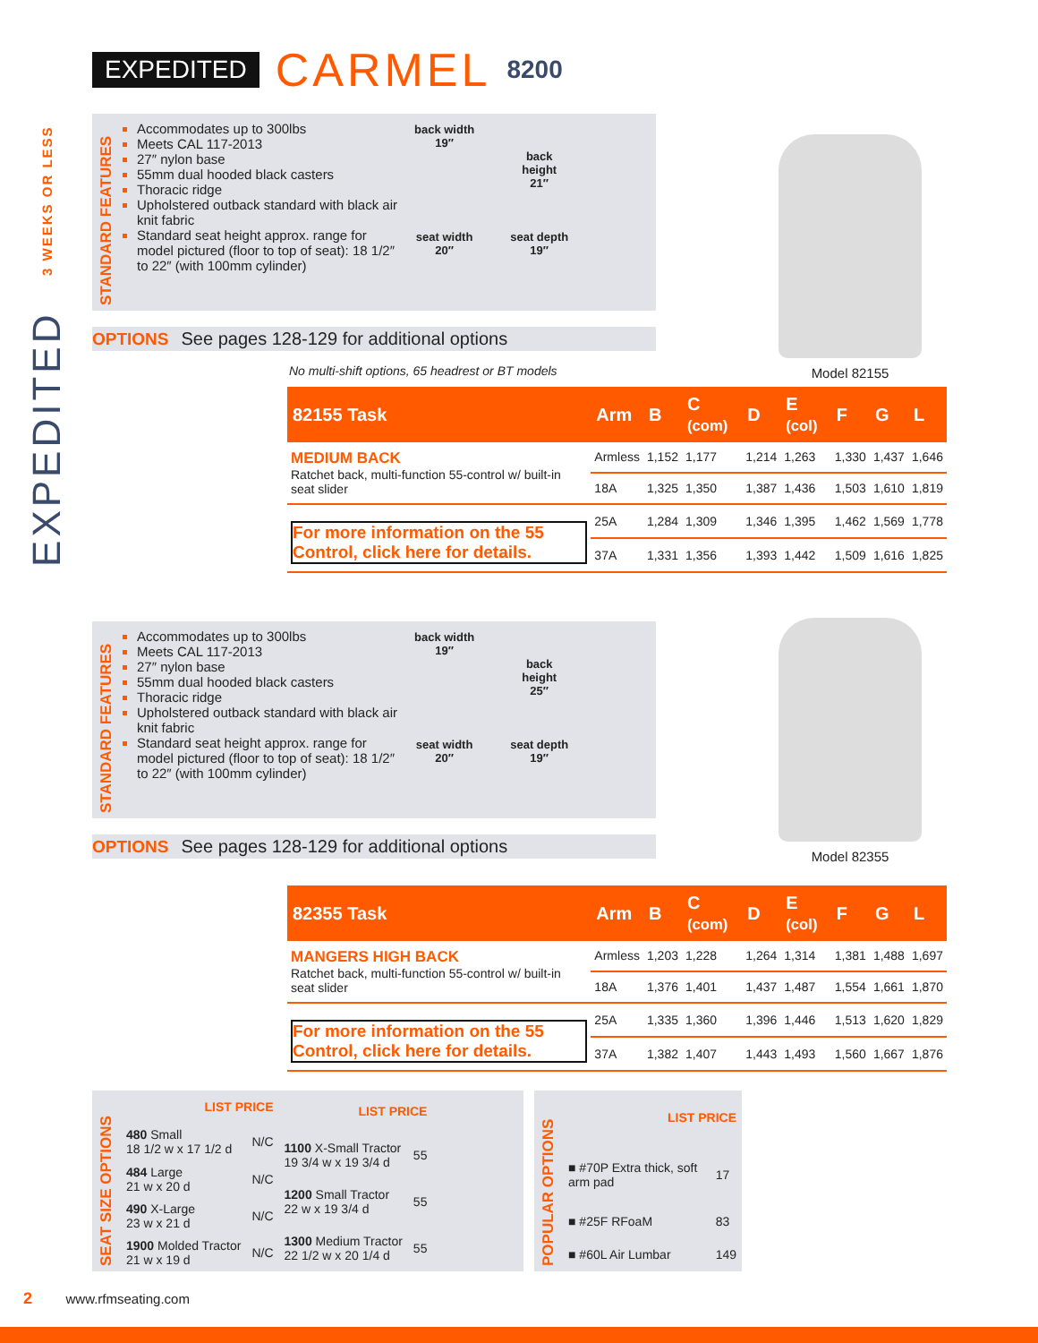EXPEDITED CARMEL 8200
EXPEDITED 3 WEEKS OR LESS
STANDARD FEATURES
Accommodates up to 300lbs
Meets CAL 117-2013
27″ nylon base
55mm dual hooded black casters
Thoracic ridge
Upholstered outback standard with black air knit fabric
Standard seat height approx. range for model pictured (floor to top of seat): 18 1/2″ to 22″ (with 100mm cylinder)
back width
19″
seat width
20″
back
height
21″
seat depth
19″
OPTIONS See pages 128-129 for additional options
No multi-shift options, 65 headrest or BT models
| 82155 Task | Arm | B | C (com) | D | E (col) | F | G | L |
| --- | --- | --- | --- | --- | --- | --- | --- | --- |
| MEDIUM BACK Ratchet back, multi-function 55-control w/ built-in seat slider | Armless | 1,152 | 1,177 | 1,214 | 1,263 | 1,330 | 1,437 | 1,646 |
| | 18A | 1,325 | 1,350 | 1,387 | 1,436 | 1,503 | 1,610 | 1,819 |
| For more information on the 55 Control, click here for details. | 25A | 1,284 | 1,309 | 1,346 | 1,395 | 1,462 | 1,569 | 1,778 |
| | 37A | 1,331 | 1,356 | 1,393 | 1,442 | 1,509 | 1,616 | 1,825 |
Model 82155
STANDARD FEATURES
Accommodates up to 300lbs
Meets CAL 117-2013
27″ nylon base
55mm dual hooded black casters
Thoracic ridge
Upholstered outback standard with black air knit fabric
Standard seat height approx. range for model pictured (floor to top of seat): 18 1/2″ to 22″ (with 100mm cylinder)
back width
19″
seat width
20″
back
height
25″
seat depth
19″
OPTIONS See pages 128-129 for additional options
| 82355 Task | Arm | B | C (com) | D | E (col) | F | G | L |
| --- | --- | --- | --- | --- | --- | --- | --- | --- |
| MANGERS HIGH BACK Ratchet back, multi-function 55-control w/ built-in seat slider | Armless | 1,203 | 1,228 | 1,264 | 1,314 | 1,381 | 1,488 | 1,697 |
| | 18A | 1,376 | 1,401 | 1,437 | 1,487 | 1,554 | 1,661 | 1,870 |
| For more information on the 55 Control, click here for details. | 25A | 1,335 | 1,360 | 1,396 | 1,446 | 1,513 | 1,620 | 1,829 |
| | 37A | 1,382 | 1,407 | 1,443 | 1,493 | 1,560 | 1,667 | 1,876 |
Model 82355
SEAT SIZE OPTIONS
| LIST PRICE | |
| --- | --- |
| 480 Small 18 1/2 w x 17 1/2 d | N/C |
| 484 Large 21 w x 20 d | N/C |
| 490 X-Large 23 w x 21 d | N/C |
| 1900 Molded Tractor 21 w x 19 d | N/C |
| LIST PRICE | |
| --- | --- |
| 1100 X-Small Tractor 19 3/4 w x 19 3/4 d | 55 |
| 1200 Small Tractor 22 w x 19 3/4 d | 55 |
| 1300 Medium Tractor 22 1/2 w x 20 1/4 d | 55 |
POPULAR OPTIONS
| LIST PRICE | |
| --- | --- |
| ■ #70P Extra thick, soft arm pad | 17 |
| ■ #25F RFoaM | 83 |
| ■ #60L Air Lumbar | 149 |
2 www.rfmseating.com